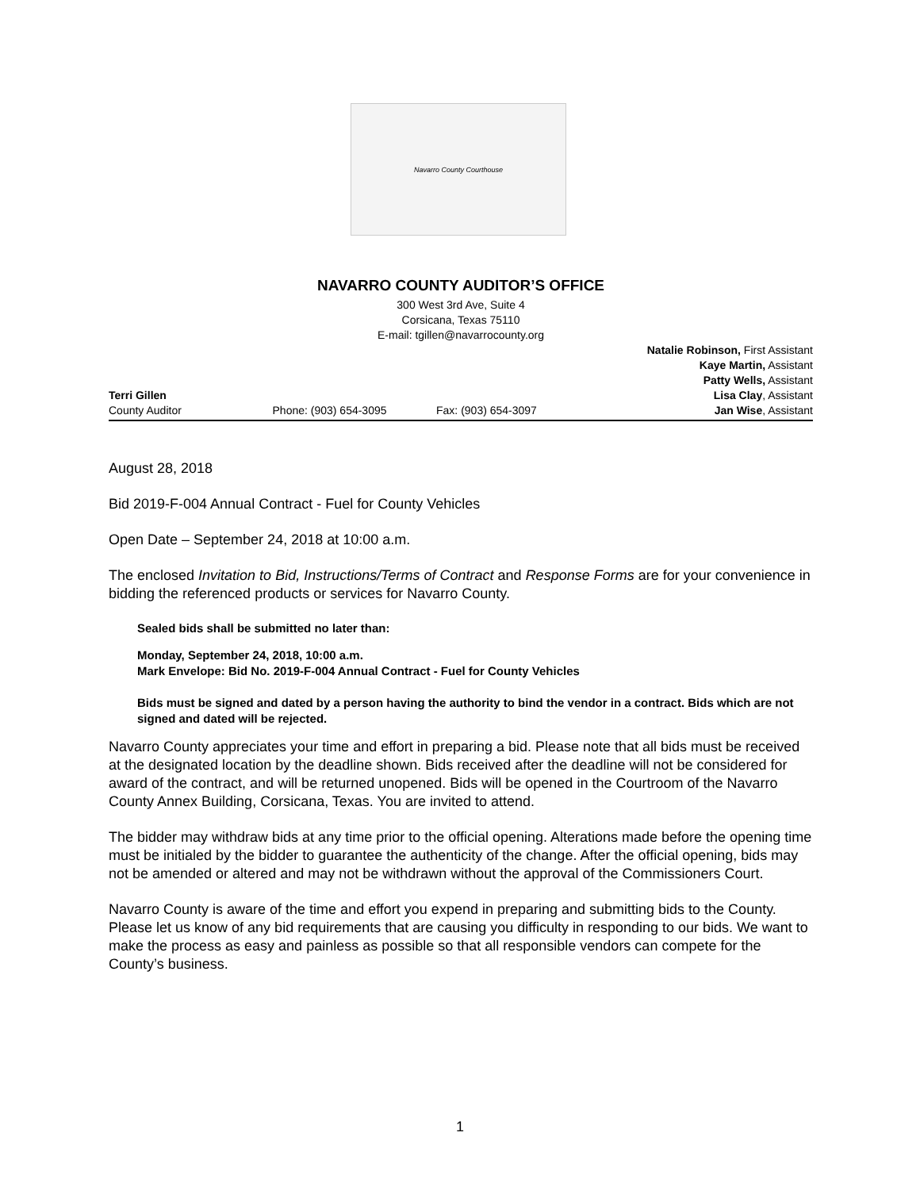Navarro County Courthouse
NAVARRO COUNTY AUDITOR’S OFFICE
300 West 3rd Ave, Suite 4
Corsicana, Texas 75110
E-mail: tgillen@navarrocounty.org
Terri Gillen
County Auditor
Phone: (903) 654-3095
Fax: (903) 654-3097 Natalie Robinson, First Assistant
Kaye Martin, Assistant
Patty Wells, Assistant
Lisa Clay, Assistant
Jan Wise, Assistant
August 28, 2018
Bid 2019-F-004 Annual Contract - Fuel for County Vehicles
Open Date – September 24, 2018 at 10:00 a.m.
The enclosed Invitation to Bid, Instructions/Terms of Contract and Response Forms are for your convenience in bidding the referenced products or services for Navarro County.
Sealed bids shall be submitted no later than:
Monday, September 24, 2018, 10:00 a.m.
Mark Envelope: Bid No. 2019-F-004 Annual Contract - Fuel for County Vehicles
Bids must be signed and dated by a person having the authority to bind the vendor in a contract. Bids which are not signed and dated will be rejected.
Navarro County appreciates your time and effort in preparing a bid. Please note that all bids must be received at the designated location by the deadline shown. Bids received after the deadline will not be considered for award of the contract, and will be returned unopened. Bids will be opened in the Courtroom of the Navarro County Annex Building, Corsicana, Texas. You are invited to attend.
The bidder may withdraw bids at any time prior to the official opening. Alterations made before the opening time must be initialed by the bidder to guarantee the authenticity of the change. After the official opening, bids may not be amended or altered and may not be withdrawn without the approval of the Commissioners Court.
Navarro County is aware of the time and effort you expend in preparing and submitting bids to the County. Please let us know of any bid requirements that are causing you difficulty in responding to our bids. We want to make the process as easy and painless as possible so that all responsible vendors can compete for the County’s business.
1